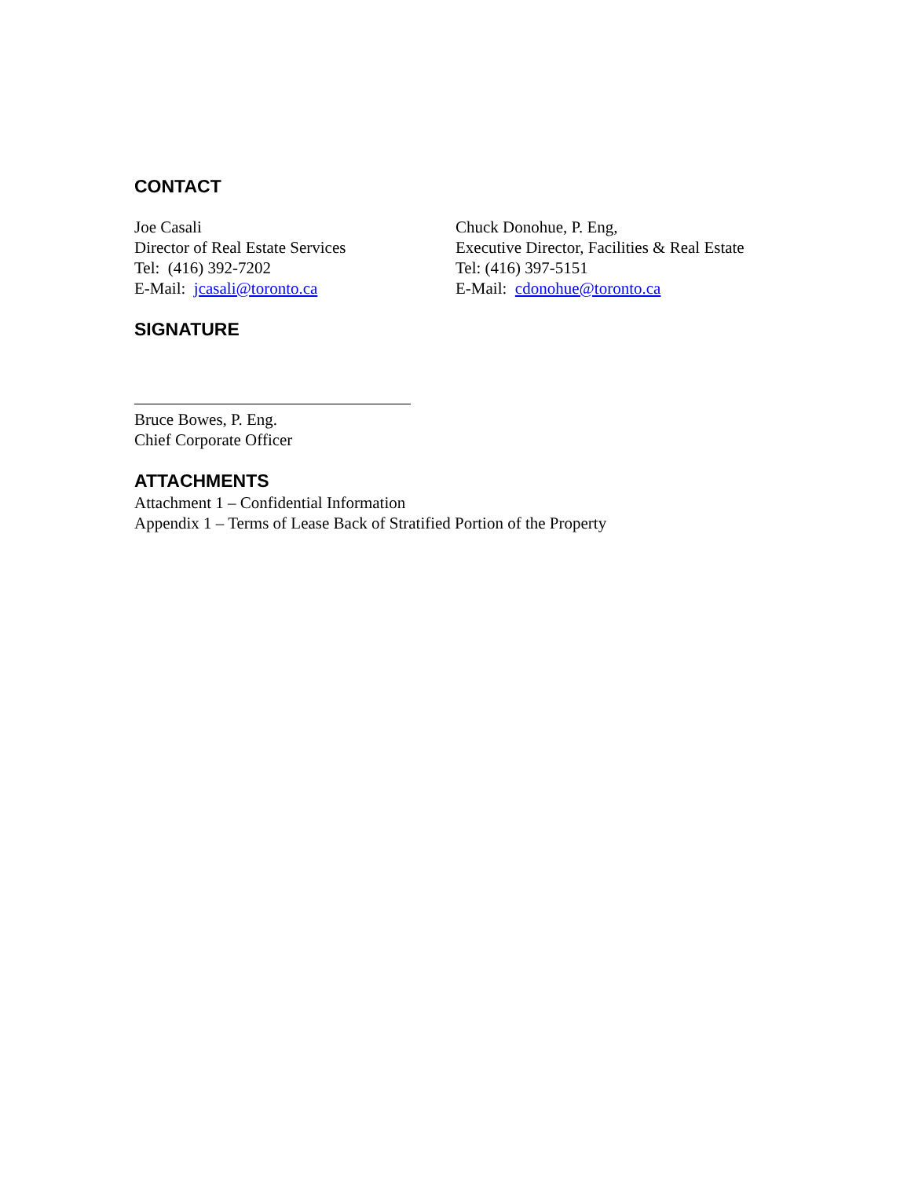CONTACT
Joe Casali
Director of Real Estate Services
Tel: (416) 392-7202
E-Mail: jcasali@toronto.ca
Chuck Donohue, P. Eng,
Executive Director, Facilities & Real Estate
Tel: (416) 397-5151
E-Mail: cdonohue@toronto.ca
SIGNATURE
Bruce Bowes, P. Eng.
Chief Corporate Officer
ATTACHMENTS
Attachment 1 – Confidential Information
Appendix 1 – Terms of Lease Back of Stratified Portion of the Property